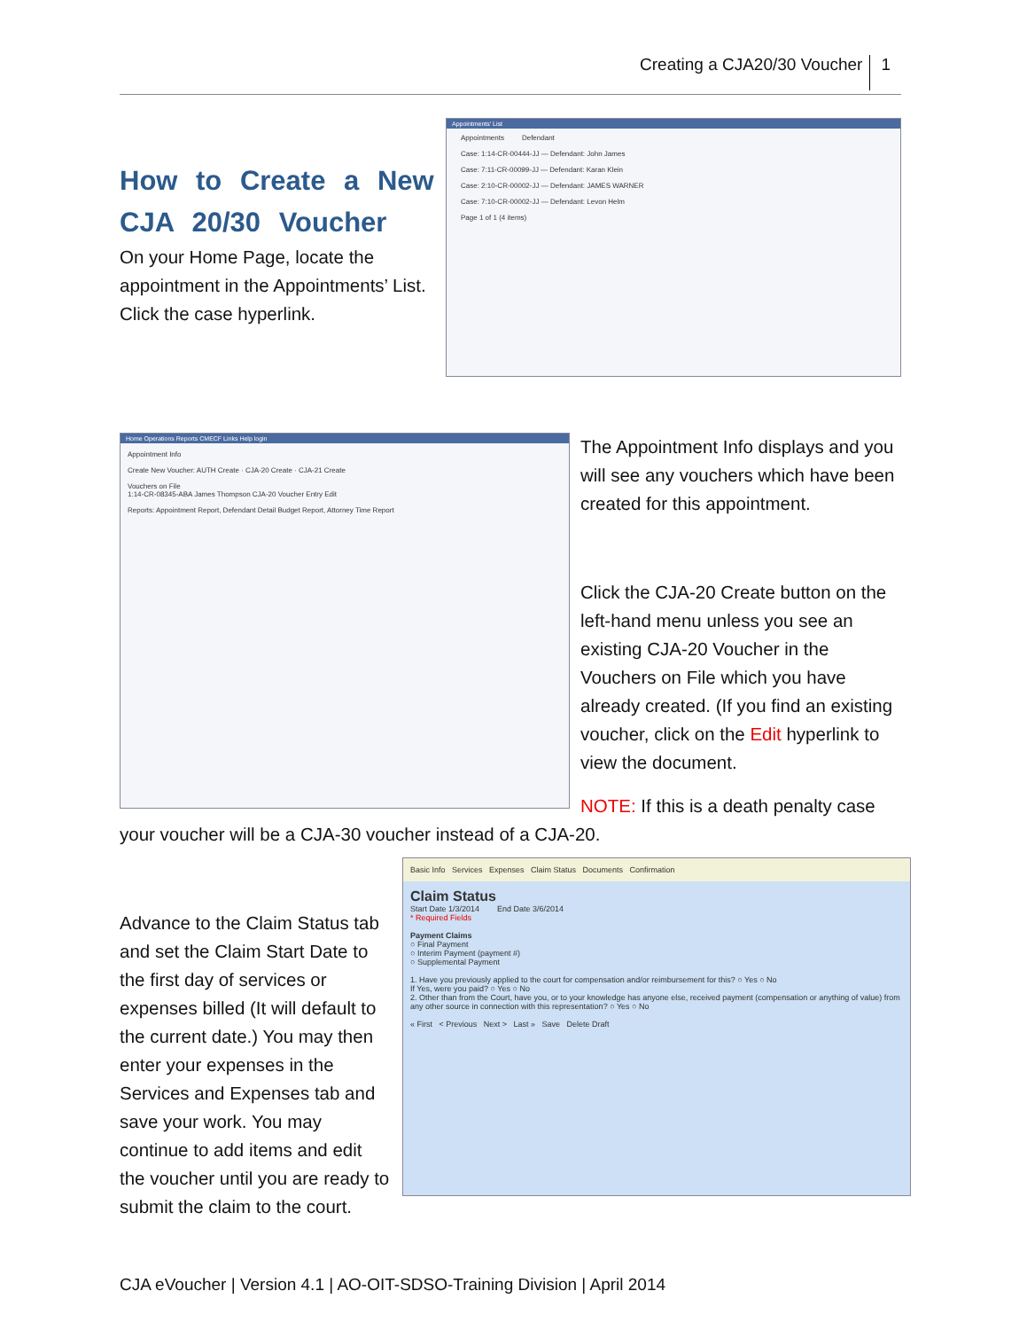Creating a CJA20/30 Voucher 1
How to Create a New CJA 20/30 Voucher
On your Home Page, locate the appointment in the Appointments’ List. Click the case hyperlink.
Appointments' List
Appointments Defendant
Case: 1:14-CR-00444-JJ — Defendant: John James
Case: 7:11-CR-00099-JJ — Defendant: Karan Klein
Case: 2:10-CR-00002-JJ — Defendant: JAMES WARNER
Case: 7:10-CR-00002-JJ — Defendant: Levon Helm
Page 1 of 1 (4 items)
Home Operations Reports CMECF Links Help login
Appointment Info
Create New Voucher: AUTH Create · CJA-20 Create · CJA-21 Create
Vouchers on File
1:14-CR-08345-ABA James Thompson CJA-20 Voucher Entry Edit
Reports: Appointment Report, Defendant Detail Budget Report, Attorney Time Report
The Appointment Info displays and you will see any vouchers which have been created for this appointment.
Click the CJA-20 Create button on the left-hand menu unless you see an existing CJA-20 Voucher in the Vouchers on File which you have already created. (If you find an existing voucher, click on the Edit hyperlink to view the document.
NOTE: If this is a death penalty case
your voucher will be a CJA-30 voucher instead of a CJA-20.
Advance to the Claim Status tab and set the Claim Start Date to the first day of services or expenses billed (It will default to the current date.) You may then enter your expenses in the Services and Expenses tab and save your work. You may continue to add items and edit the voucher until you are ready to submit the claim to the court.
Basic Info Services Expenses Claim Status Documents Confirmation
Claim Status
Start Date 1/3/2014 End Date 3/6/2014
* Required Fields
Payment Claims
○ Final Payment
○ Interim Payment (payment #)
○ Supplemental Payment
1. Have you previously applied to the court for compensation and/or reimbursement for this? ○ Yes ○ No
If Yes, were you paid? ○ Yes ○ No
2. Other than from the Court, have you, or to your knowledge has anyone else, received payment (compensation or anything of value) from any other source in connection with this representation? ○ Yes ○ No
« First < Previous Next > Last » Save Delete Draft
CJA eVoucher | Version 4.1 | AO-OIT-SDSO-Training Division | April 2014